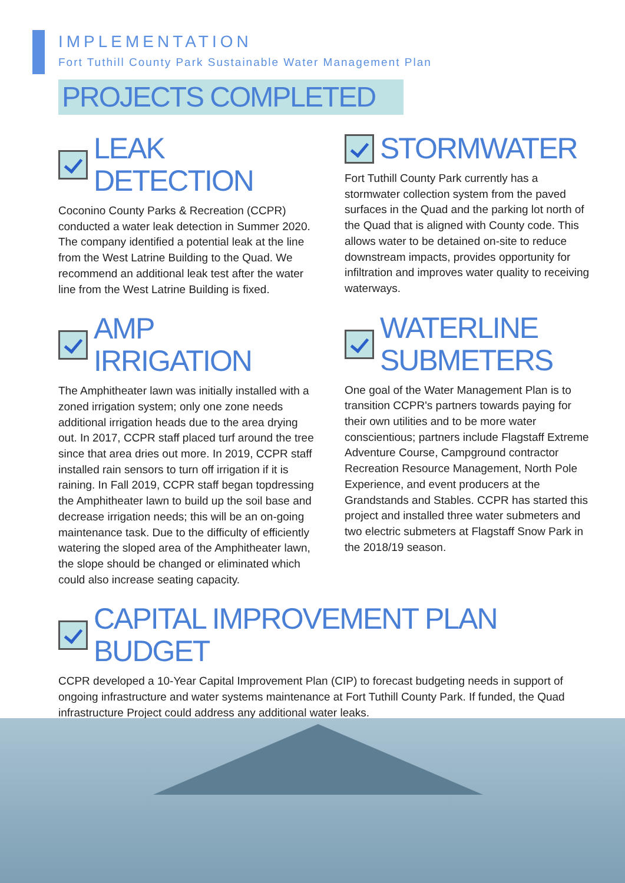IMPLEMENTATION
Fort Tuthill County Park Sustainable Water Management Plan
PROJECTS COMPLETED
LEAK DETECTION
Coconino County Parks & Recreation (CCPR) conducted a water leak detection in Summer 2020. The company identified a potential leak at the line from the West Latrine Building to the Quad. We recommend an additional leak test after the water line from the West Latrine Building is fixed.
AMP IRRIGATION
The Amphitheater lawn was initially installed with a zoned irrigation system; only one zone needs additional irrigation heads due to the area drying out. In 2017, CCPR staff placed turf around the tree since that area dries out more. In 2019, CCPR staff installed rain sensors to turn off irrigation if it is raining. In Fall 2019, CCPR staff began topdressing the Amphitheater lawn to build up the soil base and decrease irrigation needs; this will be an on-going maintenance task. Due to the difficulty of efficiently watering the sloped area of the Amphitheater lawn, the slope should be changed or eliminated which could also increase seating capacity.
STORMWATER
Fort Tuthill County Park currently has a stormwater collection system from the paved surfaces in the Quad and the parking lot north of the Quad that is aligned with County code. This allows water to be detained on-site to reduce downstream impacts, provides opportunity for infiltration and improves water quality to receiving waterways.
WATERLINE
SUBMETERS
One goal of the Water Management Plan is to transition CCPR's partners towards paying for their own utilities and to be more water conscientious; partners include Flagstaff Extreme Adventure Course, Campground contractor Recreation Resource Management, North Pole Experience, and event producers at the Grandstands and Stables. CCPR has started this project and installed three water submeters and two electric submeters at Flagstaff Snow Park in the 2018/19 season.
CAPITAL IMPROVEMENT PLAN BUDGET
CCPR developed a 10-Year Capital Improvement Plan (CIP) to forecast budgeting needs in support of ongoing infrastructure and water systems maintenance at Fort Tuthill County Park. If funded, the Quad infrastructure Project could address any additional water leaks.